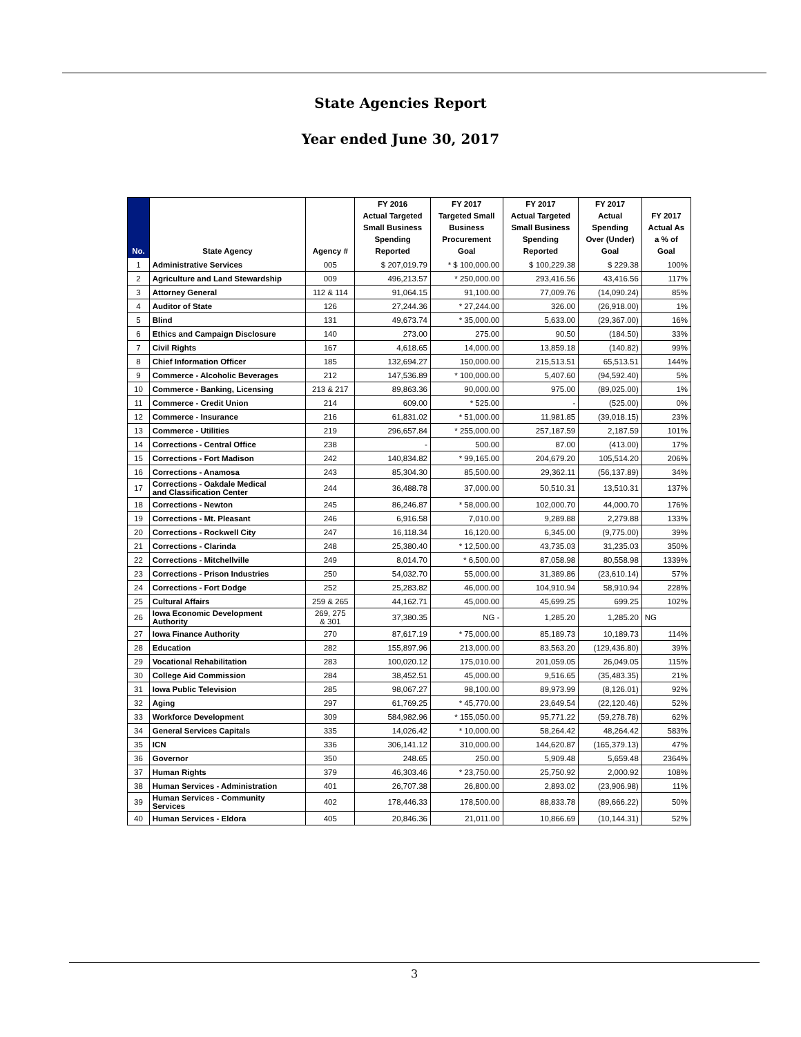State Agencies Report
Year ended June 30, 2017
| No. | State Agency | Agency # | FY 2016 Actual Targeted Small Business Spending Reported | FY 2017 Targeted Small Business Procurement Goal | FY 2017 Actual Targeted Small Business Spending Reported | FY 2017 Actual Spending Over (Under) Goal | FY 2017 Actual As a % of Goal |
| --- | --- | --- | --- | --- | --- | --- | --- |
| 1 | Administrative Services | 005 | $ 207,019.79 | * $ 100,000.00 | $ 100,229.38 | $ 229.38 | 100% |
| 2 | Agriculture and Land Stewardship | 009 | 496,213.57 | * 250,000.00 | 293,416.56 | 43,416.56 | 117% |
| 3 | Attorney General | 112 & 114 | 91,064.15 | 91,100.00 | 77,009.76 | (14,090.24) | 85% |
| 4 | Auditor of State | 126 | 27,244.36 | * 27,244.00 | 326.00 | (26,918.00) | 1% |
| 5 | Blind | 131 | 49,673.74 | * 35,000.00 | 5,633.00 | (29,367.00) | 16% |
| 6 | Ethics and Campaign Disclosure | 140 | 273.00 | 275.00 | 90.50 | (184.50) | 33% |
| 7 | Civil Rights | 167 | 4,618.65 | 14,000.00 | 13,859.18 | (140.82) | 99% |
| 8 | Chief Information Officer | 185 | 132,694.27 | 150,000.00 | 215,513.51 | 65,513.51 | 144% |
| 9 | Commerce - Alcoholic Beverages | 212 | 147,536.89 | * 100,000.00 | 5,407.60 | (94,592.40) | 5% |
| 10 | Commerce - Banking, Licensing | 213 & 217 | 89,863.36 | 90,000.00 | 975.00 | (89,025.00) | 1% |
| 11 | Commerce - Credit Union | 214 | 609.00 | * 525.00 | - | (525.00) | 0% |
| 12 | Commerce - Insurance | 216 | 61,831.02 | * 51,000.00 | 11,981.85 | (39,018.15) | 23% |
| 13 | Commerce - Utilities | 219 | 296,657.84 | * 255,000.00 | 257,187.59 | 2,187.59 | 101% |
| 14 | Corrections - Central Office | 238 | - | 500.00 | 87.00 | (413.00) | 17% |
| 15 | Corrections - Fort Madison | 242 | 140,834.82 | * 99,165.00 | 204,679.20 | 105,514.20 | 206% |
| 16 | Corrections - Anamosa | 243 | 85,304.30 | 85,500.00 | 29,362.11 | (56,137.89) | 34% |
| 17 | Corrections - Oakdale Medical and Classification Center | 244 | 36,488.78 | 37,000.00 | 50,510.31 | 13,510.31 | 137% |
| 18 | Corrections - Newton | 245 | 86,246.87 | * 58,000.00 | 102,000.70 | 44,000.70 | 176% |
| 19 | Corrections - Mt. Pleasant | 246 | 6,916.58 | 7,010.00 | 9,289.88 | 2,279.88 | 133% |
| 20 | Corrections - Rockwell City | 247 | 16,118.34 | 16,120.00 | 6,345.00 | (9,775.00) | 39% |
| 21 | Corrections - Clarinda | 248 | 25,380.40 | * 12,500.00 | 43,735.03 | 31,235.03 | 350% |
| 22 | Corrections - Mitchellville | 249 | 8,014.70 | * 6,500.00 | 87,058.98 | 80,558.98 | 1339% |
| 23 | Corrections - Prison Industries | 250 | 54,032.70 | 55,000.00 | 31,389.86 | (23,610.14) | 57% |
| 24 | Corrections - Fort Dodge | 252 | 25,283.82 | 46,000.00 | 104,910.94 | 58,910.94 | 228% |
| 25 | Cultural Affairs | 259 & 265 | 44,162.71 | 45,000.00 | 45,699.25 | 699.25 | 102% |
| 26 | Iowa Economic Development Authority | 269, 275 & 301 | 37,380.35 | NG - | 1,285.20 | 1,285.20 | NG |
| 27 | Iowa Finance Authority | 270 | 87,617.19 | * 75,000.00 | 85,189.73 | 10,189.73 | 114% |
| 28 | Education | 282 | 155,897.96 | 213,000.00 | 83,563.20 | (129,436.80) | 39% |
| 29 | Vocational Rehabilitation | 283 | 100,020.12 | 175,010.00 | 201,059.05 | 26,049.05 | 115% |
| 30 | College Aid Commission | 284 | 38,452.51 | 45,000.00 | 9,516.65 | (35,483.35) | 21% |
| 31 | Iowa Public Television | 285 | 98,067.27 | 98,100.00 | 89,973.99 | (8,126.01) | 92% |
| 32 | Aging | 297 | 61,769.25 | * 45,770.00 | 23,649.54 | (22,120.46) | 52% |
| 33 | Workforce Development | 309 | 584,982.96 | * 155,050.00 | 95,771.22 | (59,278.78) | 62% |
| 34 | General Services Capitals | 335 | 14,026.42 | * 10,000.00 | 58,264.42 | 48,264.42 | 583% |
| 35 | ICN | 336 | 306,141.12 | 310,000.00 | 144,620.87 | (165,379.13) | 47% |
| 36 | Governor | 350 | 248.65 | 250.00 | 5,909.48 | 5,659.48 | 2364% |
| 37 | Human Rights | 379 | 46,303.46 | * 23,750.00 | 25,750.92 | 2,000.92 | 108% |
| 38 | Human Services - Administration | 401 | 26,707.38 | 26,800.00 | 2,893.02 | (23,906.98) | 11% |
| 39 | Human Services - Community Services | 402 | 178,446.33 | 178,500.00 | 88,833.78 | (89,666.22) | 50% |
| 40 | Human Services - Eldora | 405 | 20,846.36 | 21,011.00 | 10,866.69 | (10,144.31) | 52% |
3